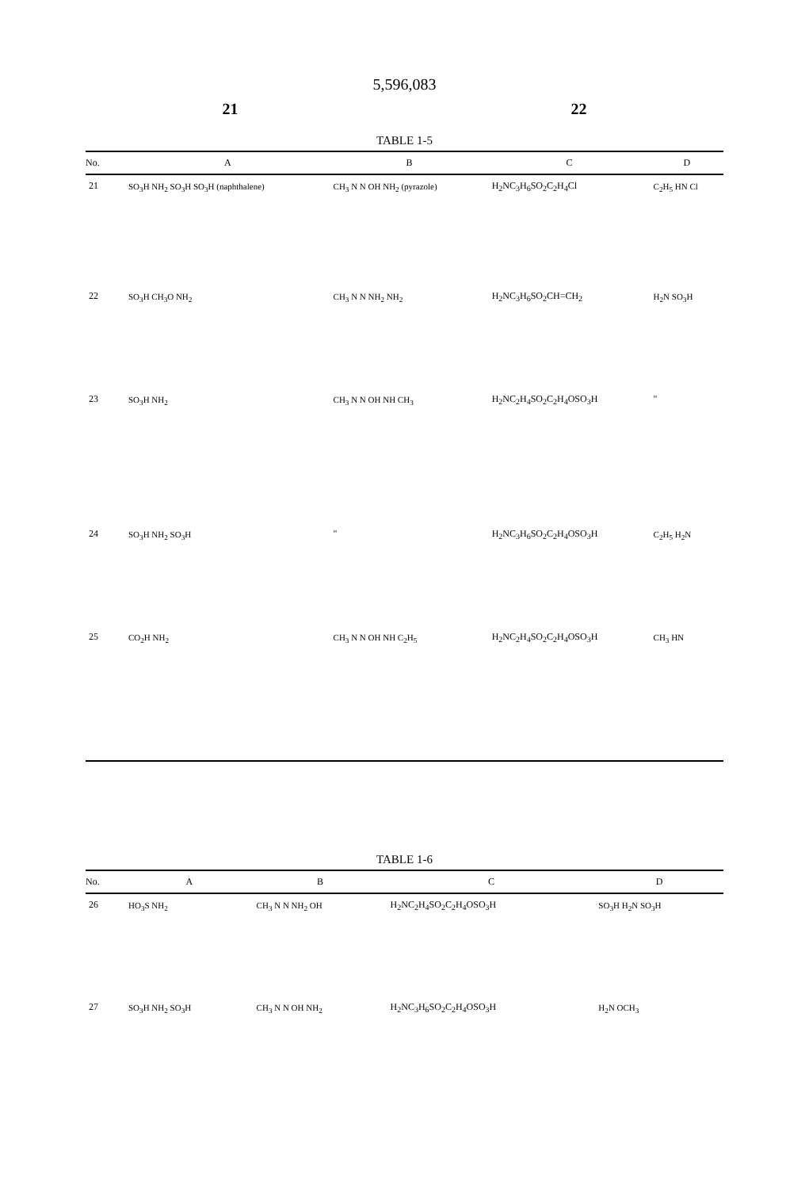5,596,083
21 22
TABLE 1-5
| No. | A | B | C | D |
| --- | --- | --- | --- | --- |
| 21 | SO<sub>3</sub>H NH<sub>2</sub> SO<sub>3</sub>H SO<sub>3</sub>H (naphthalene) | CH<sub>3</sub> N N OH NH<sub>2</sub> (pyrazole) | H<sub>2</sub>NC<sub>3</sub>H<sub>6</sub>SO<sub>2</sub>C<sub>2</sub>H<sub>4</sub>Cl | C<sub>2</sub>H<sub>5</sub> HN Cl |
| 22 | SO<sub>3</sub>H CH<sub>3</sub>O NH<sub>2</sub> | CH<sub>3</sub> N N NH<sub>2</sub> NH<sub>2</sub> | H<sub>2</sub>NC<sub>3</sub>H<sub>6</sub>SO<sub>2</sub>CH=CH<sub>2</sub> | H<sub>2</sub>N SO<sub>3</sub>H |
| 23 | SO<sub>3</sub>H NH<sub>2</sub> | CH<sub>3</sub> N N OH NH CH<sub>3</sub> | H<sub>2</sub>NC<sub>2</sub>H<sub>4</sub>SO<sub>2</sub>C<sub>2</sub>H<sub>4</sub>OSO<sub>3</sub>H | " |
| 24 | SO<sub>3</sub>H NH<sub>2</sub> SO<sub>3</sub>H | " | H<sub>2</sub>NC<sub>3</sub>H<sub>6</sub>SO<sub>2</sub>C<sub>2</sub>H<sub>4</sub>OSO<sub>3</sub>H | C<sub>2</sub>H<sub>5</sub> H<sub>2</sub>N |
| 25 | CO<sub>2</sub>H NH<sub>2</sub> | CH<sub>3</sub> N N OH NH C<sub>2</sub>H<sub>5</sub> | H<sub>2</sub>NC<sub>2</sub>H<sub>4</sub>SO<sub>2</sub>C<sub>2</sub>H<sub>4</sub>OSO<sub>3</sub>H | CH<sub>3</sub> HN |
TABLE 1-6
| No. | A | B | C | D |
| --- | --- | --- | --- | --- |
| 26 | HO<sub>3</sub>S NH<sub>2</sub> | CH<sub>3</sub> N N NH<sub>2</sub> OH | H<sub>2</sub>NC<sub>2</sub>H<sub>4</sub>SO<sub>2</sub>C<sub>2</sub>H<sub>4</sub>OSO<sub>3</sub>H | SO<sub>3</sub>H H<sub>2</sub>N SO<sub>3</sub>H |
| 27 | SO<sub>3</sub>H NH<sub>2</sub> SO<sub>3</sub>H | CH<sub>3</sub> N N OH NH<sub>2</sub> | H<sub>2</sub>NC<sub>3</sub>H<sub>6</sub>SO<sub>2</sub>C<sub>2</sub>H<sub>4</sub>OSO<sub>3</sub>H | H<sub>2</sub>N OCH<sub>3</sub> |